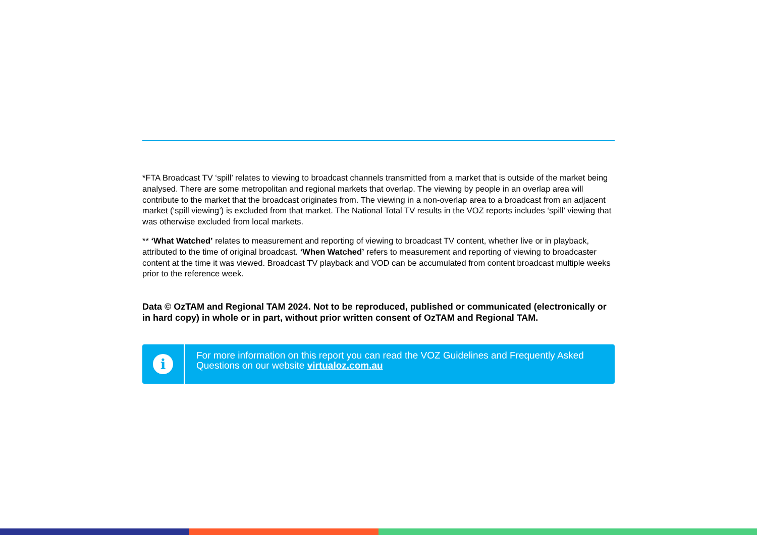*FTA Broadcast TV ‘spill’ relates to viewing to broadcast channels transmitted from a market that is outside of the market being analysed. There are some metropolitan and regional markets that overlap. The viewing by people in an overlap area will contribute to the market that the broadcast originates from. The viewing in a non-overlap area to a broadcast from an adjacent market (‘spill viewing’) is excluded from that market. The National Total TV results in the VOZ reports includes ‘spill’ viewing that was otherwise excluded from local markets.
** ‘What Watched’ relates to measurement and reporting of viewing to broadcast TV content, whether live or in playback, attributed to the time of original broadcast. ‘When Watched’ refers to measurement and reporting of viewing to broadcaster content at the time it was viewed. Broadcast TV playback and VOD can be accumulated from content broadcast multiple weeks prior to the reference week.
Data © OzTAM and Regional TAM 2024. Not to be reproduced, published or communicated (electronically or in hard copy) in whole or in part, without prior written consent of OzTAM and Regional TAM.
i
For more information on this report you can read the VOZ Guidelines and Frequently Asked Questions on our website virtualoz.com.au